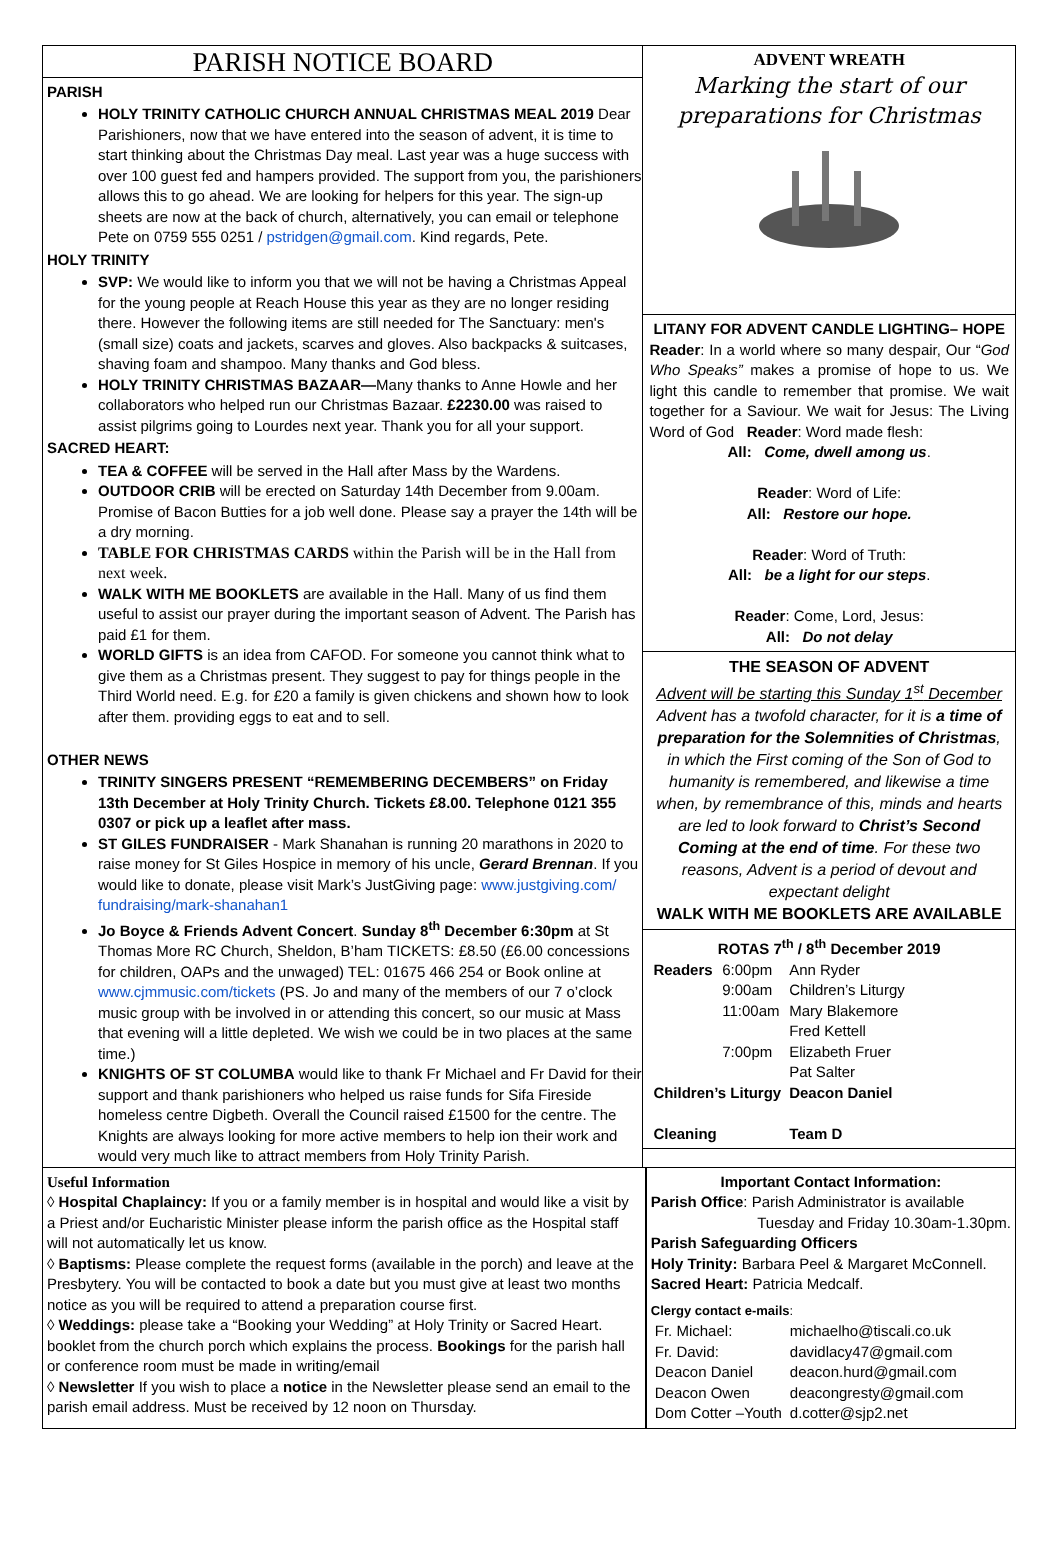PARISH NOTICE BOARD
PARISH
HOLY TRINITY CATHOLIC CHURCH ANNUAL CHRISTMAS MEAL 2019 Dear Parishioners, now that we have entered into the season of advent, it is time to start thinking about the Christmas Day meal. Last year was a huge success with over 100 guest fed and hampers provided. The support from you, the parishioners allows this to go ahead. We are looking for helpers for this year. The sign-up sheets are now at the back of church, alternatively, you can email or telephone Pete on 0759 555 0251 / pstridgen@gmail.com. Kind regards, Pete.
HOLY TRINITY
SVP: We would like to inform you that we will not be having a Christmas Appeal for the young people at Reach House this year as they are no longer residing there. However the following items are still needed for The Sanctuary: men's (small size) coats and jackets, scarves and gloves. Also backpacks & suitcases, shaving foam and shampoo. Many thanks and God bless.
HOLY TRINITY CHRISTMAS BAZAAR—Many thanks to Anne Howle and her collaborators who helped run our Christmas Bazaar. £2230.00 was raised to assist pilgrims going to Lourdes next year. Thank you for all your support.
SACRED HEART:
TEA & COFFEE will be served in the Hall after Mass by the Wardens.
OUTDOOR CRIB will be erected on Saturday 14th December from 9.00am. Promise of Bacon Butties for a job well done. Please say a prayer the 14th will be a dry morning.
TABLE FOR CHRISTMAS CARDS within the Parish will be in the Hall from next week.
WALK WITH ME BOOKLETS are available in the Hall. Many of us find them useful to assist our prayer during the important season of Advent. The Parish has paid £1 for them.
WORLD GIFTS is an idea from CAFOD. For someone you cannot think what to give them as a Christmas present. They suggest to pay for things people in the Third World need. E.g. for £20 a family is given chickens and shown how to look after them. providing eggs to eat and to sell.
OTHER NEWS
TRINITY SINGERS PRESENT “REMEMBERING DECEMBERS” on Friday 13th December at Holy Trinity Church. Tickets £8.00. Telephone 0121 355 0307 or pick up a leaflet after mass.
ST GILES FUNDRAISER - Mark Shanahan is running 20 marathons in 2020 to raise money for St Giles Hospice in memory of his uncle, Gerard Brennan. If you would like to donate, please visit Mark’s JustGiving page: www.justgiving.com/ fundraising/mark-shanahan1
Jo Boyce & Friends Advent Concert. Sunday 8<sup>th</sup> December 6:30pm at St Thomas More RC Church, Sheldon, B’ham TICKETS: £8.50 (£6.00 concessions for children, OAPs and the unwaged) TEL: 01675 466 254 or Book online at www.cjmmusic.com/tickets (PS. Jo and many of the members of our 7 o’clock music group with be involved in or attending this concert, so our music at Mass that evening will a little depleted. We wish we could be in two places at the same time.)
KNIGHTS OF ST COLUMBA would like to thank Fr Michael and Fr David for their support and thank parishioners who helped us raise funds for Sifa Fireside homeless centre Digbeth. Overall the Council raised £1500 for the centre. The Knights are always looking for more active members to help ion their work and would very much like to attract members from Holy Trinity Parish.
ADVENT WREATH
Marking the start of our preparations for Christmas
LITANY FOR ADVENT CANDLE LIGHTING– HOPE
Reader: In a world where so many despair, Our “God Who Speaks” makes a promise of hope to us. We light this candle to remember that promise. We wait together for a Saviour. We wait for Jesus: The Living Word of God Reader: Word made flesh:
All: Come, dwell among us.
Reader: Word of Life:
All: Restore our hope.
Reader: Word of Truth:
All: be a light for our steps.
Reader: Come, Lord, Jesus:
All: Do not delay
THE SEASON OF ADVENT
Advent will be starting this Sunday 1<sup>st</sup> December
Advent has a twofold character, for it is a time of preparation for the Solemnities of Christmas, in which the First coming of the Son of God to humanity is remembered, and likewise a time when, by remembrance of this, minds and hearts are led to look forward to Christ’s Second Coming at the end of time. For these two reasons, Advent is a period of devout and expectant delight
WALK WITH ME BOOKLETS ARE AVAILABLE
ROTAS 7<sup>th</sup> / 8<sup>th</sup> December 2019
| Readers | 6:00pm | Ann Ryder |
| | 9:00am | Children’s Liturgy |
| | 11:00am | Mary Blakemore Fred Kettell |
| | 7:00pm | Elizabeth Fruer Pat Salter |
| Children’s Liturgy | | Deacon Daniel |
| Cleaning | | Team D |
Useful Information
◊ Hospital Chaplaincy: If you or a family member is in hospital and would like a visit by a Priest and/or Eucharistic Minister please inform the parish office as the Hospital staff will not automatically let us know.
◊ Baptisms: Please complete the request forms (available in the porch) and leave at the Presbytery. You will be contacted to book a date but you must give at least two months notice as you will be required to attend a preparation course first.
◊ Weddings: please take a “Booking your Wedding” at Holy Trinity or Sacred Heart. booklet from the church porch which explains the process. Bookings for the parish hall or conference room must be made in writing/email
◊ Newsletter If you wish to place a notice in the Newsletter please send an email to the parish email address. Must be received by 12 noon on Thursday.
Important Contact Information:
Parish Office: Parish Administrator is available
Tuesday and Friday 10.30am-1.30pm.
Parish Safeguarding Officers
Holy Trinity: Barbara Peel & Margaret McConnell.
Sacred Heart: Patricia Medcalf.
Clergy contact e-mails:
| Fr. Michael: | michaelho@tiscali.co.uk |
| Fr. David: | davidlacy47@gmail.com |
| Deacon Daniel | deacon.hurd@gmail.com |
| Deacon Owen | deacongresty@gmail.com |
| Dom Cotter –Youth | d.cotter@sjp2.net |